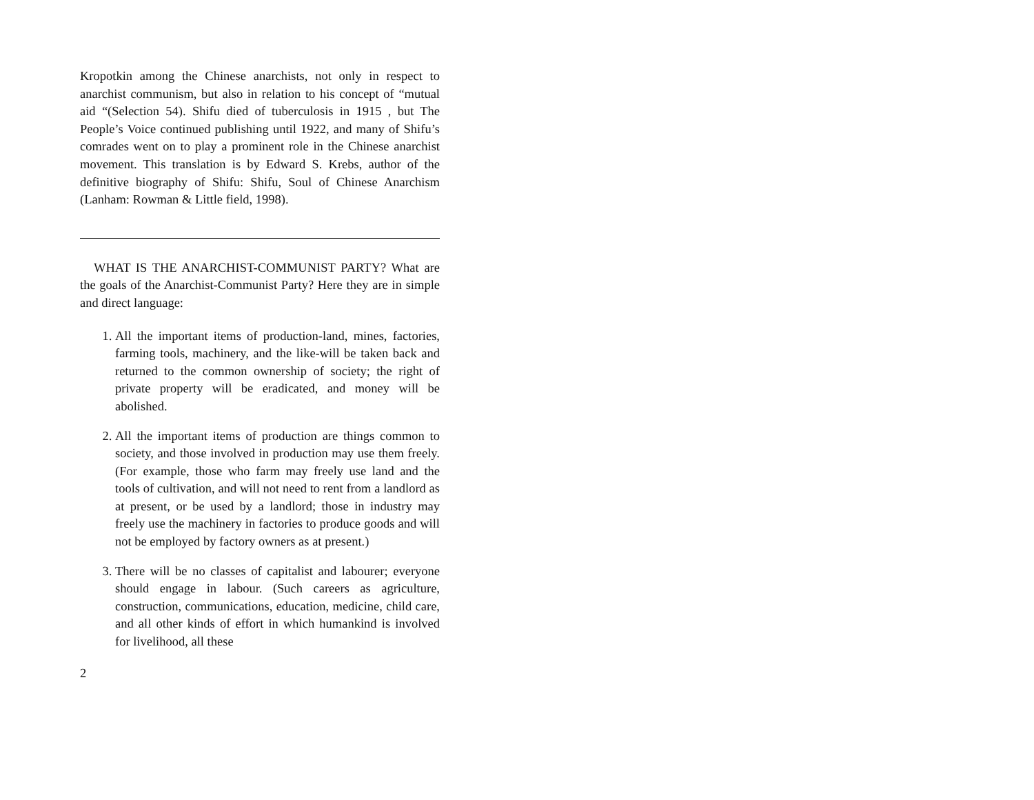Kropotkin among the Chinese anarchists, not only in respect to anarchist communism, but also in relation to his concept of “mutual aid “(Selection 54). Shifu died of tuberculosis in 1915 , but The People’s Voice continued publishing until 1922, and many of Shifu’s comrades went on to play a prominent role in the Chinese anarchist movement. This translation is by Edward S. Krebs, author of the definitive biography of Shifu: Shifu, Soul of Chinese Anarchism (Lanham: Rowman & Little field, 1998).
WHAT IS THE ANARCHIST-COMMUNIST PARTY? What are the goals of the Anarchist-Communist Party? Here they are in simple and direct language:
1. All the important items of production-land, mines, factories, farming tools, machinery, and the like-will be taken back and returned to the common ownership of society; the right of private property will be eradicated, and money will be abolished.
2. All the important items of production are things common to society, and those involved in production may use them freely. (For example, those who farm may freely use land and the tools of cultivation, and will not need to rent from a landlord as at present, or be used by a landlord; those in industry may freely use the machinery in factories to produce goods and will not be employed by factory owners as at present.)
3. There will be no classes of capitalist and labourer; everyone should engage in labour. (Such careers as agriculture, construction, communications, education, medicine, child care, and all other kinds of effort in which humankind is involved for livelihood, all these
2